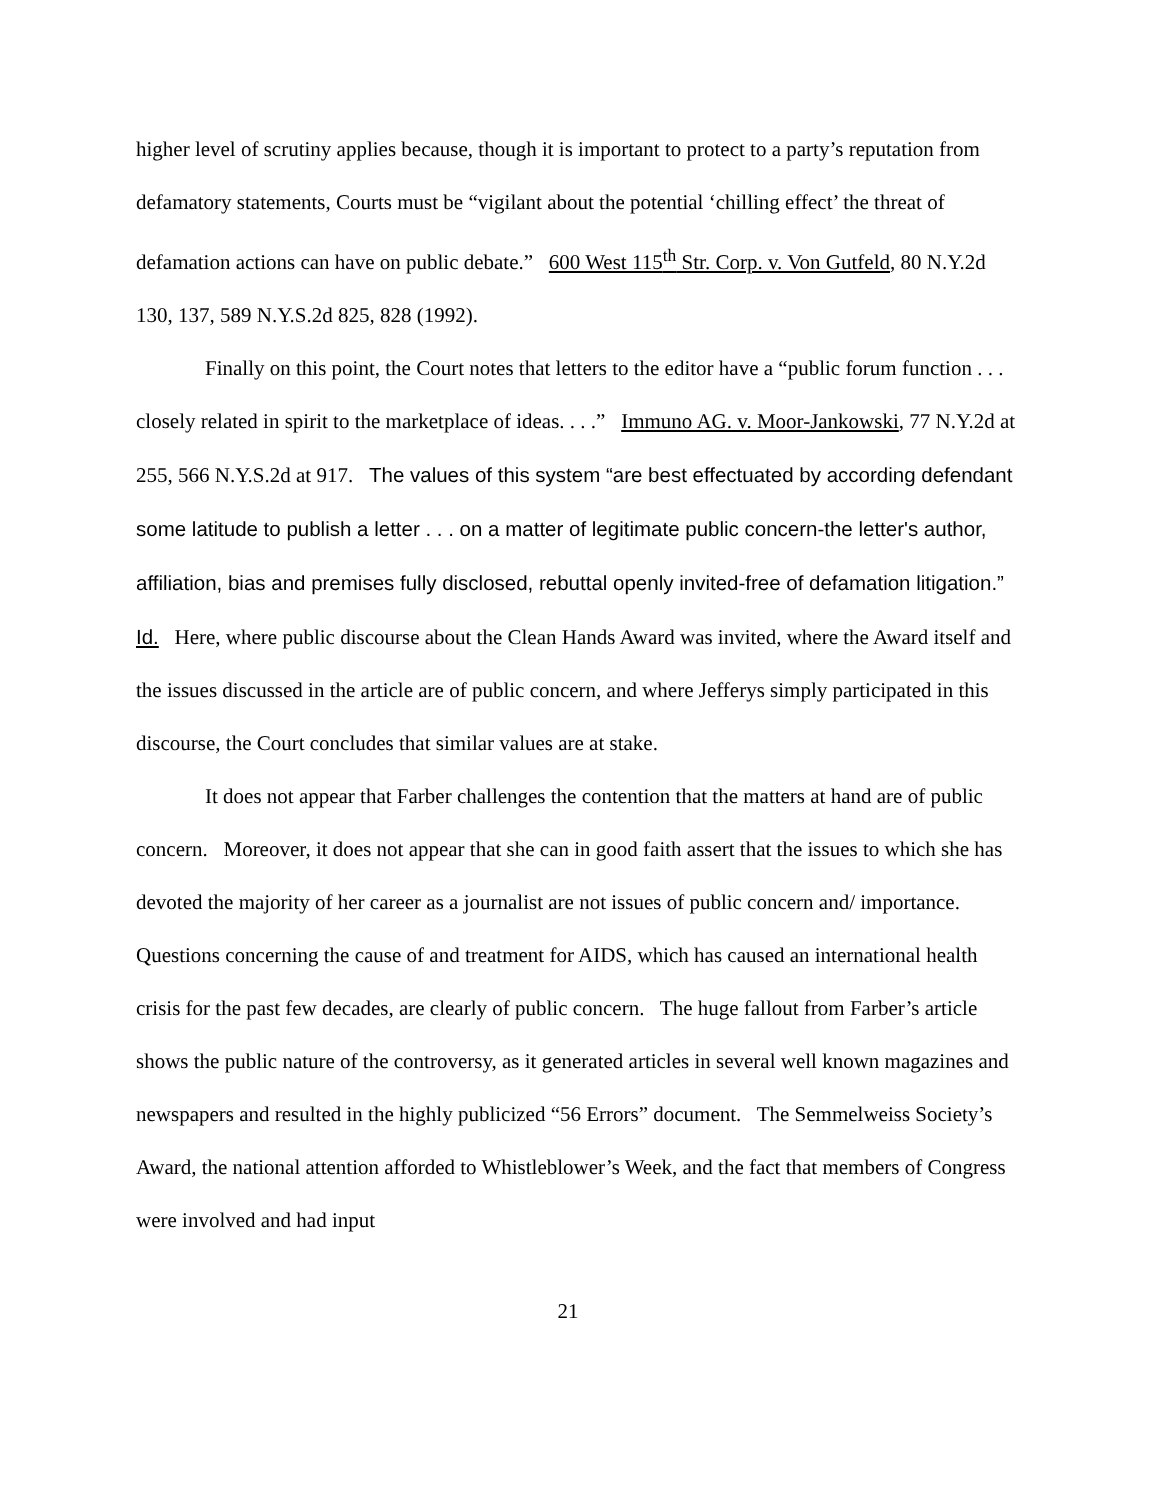higher level of scrutiny applies because, though it is important to protect to a party’s reputation from defamatory statements, Courts must be “vigilant about the potential ‘chilling effect’ the threat of defamation actions can have on public debate.” 600 West 115<sup>th</sup> Str. Corp. v. Von Gutfeld, 80 N.Y.2d 130, 137, 589 N.Y.S.2d 825, 828 (1992).
Finally on this point, the Court notes that letters to the editor have a “public forum function . . . closely related in spirit to the marketplace of ideas. . . .” Immuno AG. v. Moor-Jankowski, 77 N.Y.2d at 255, 566 N.Y.S.2d at 917. The values of this system “are best effectuated by according defendant some latitude to publish a letter . . . on a matter of legitimate public concern-the letter's author, affiliation, bias and premises fully disclosed, rebuttal openly invited-free of defamation litigation.” Id. Here, where public discourse about the Clean Hands Award was invited, where the Award itself and the issues discussed in the article are of public concern, and where Jefferys simply participated in this discourse, the Court concludes that similar values are at stake.
It does not appear that Farber challenges the contention that the matters at hand are of public concern. Moreover, it does not appear that she can in good faith assert that the issues to which she has devoted the majority of her career as a journalist are not issues of public concern and/ importance. Questions concerning the cause of and treatment for AIDS, which has caused an international health crisis for the past few decades, are clearly of public concern. The huge fallout from Farber’s article shows the public nature of the controversy, as it generated articles in several well known magazines and newspapers and resulted in the highly publicized “56 Errors” document. The Semmelweiss Society’s Award, the national attention afforded to Whistleblower’s Week, and the fact that members of Congress were involved and had input
21